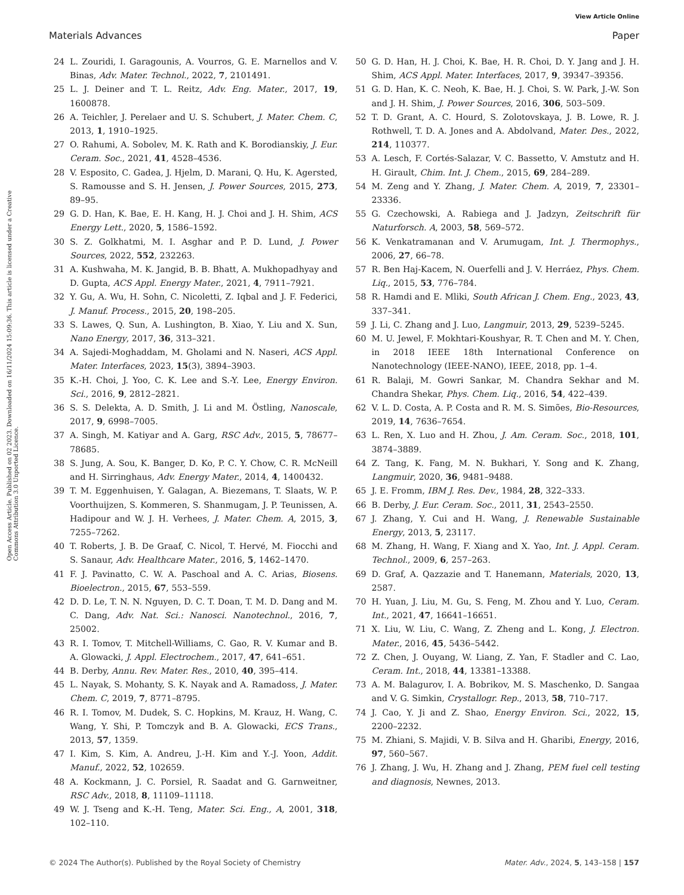View Article Online
Materials Advances Paper
Open Access Article. Published on 02 2023. Downloaded on 16/11/2024 15:09:36. This article is licensed under a Creative Commons Attribution 3.0 Unported Licence.
24 L. Zouridi, I. Garagounis, A. Vourros, G. E. Marnellos and V. Binas, Adv. Mater. Technol., 2022, 7, 2101491.
25 L. J. Deiner and T. L. Reitz, Adv. Eng. Mater., 2017, 19, 1600878.
26 A. Teichler, J. Perelaer and U. S. Schubert, J. Mater. Chem. C, 2013, 1, 1910–1925.
27 O. Rahumi, A. Sobolev, M. K. Rath and K. Borodianskiy, J. Eur. Ceram. Soc., 2021, 41, 4528–4536.
28 V. Esposito, C. Gadea, J. Hjelm, D. Marani, Q. Hu, K. Agersted, S. Ramousse and S. H. Jensen, J. Power Sources, 2015, 273, 89–95.
29 G. D. Han, K. Bae, E. H. Kang, H. J. Choi and J. H. Shim, ACS Energy Lett., 2020, 5, 1586–1592.
30 S. Z. Golkhatmi, M. I. Asghar and P. D. Lund, J. Power Sources, 2022, 552, 232263.
31 A. Kushwaha, M. K. Jangid, B. B. Bhatt, A. Mukhopadhyay and D. Gupta, ACS Appl. Energy Mater., 2021, 4, 7911–7921.
32 Y. Gu, A. Wu, H. Sohn, C. Nicoletti, Z. Iqbal and J. F. Federici, J. Manuf. Process., 2015, 20, 198–205.
33 S. Lawes, Q. Sun, A. Lushington, B. Xiao, Y. Liu and X. Sun, Nano Energy, 2017, 36, 313–321.
34 A. Sajedi-Moghaddam, M. Gholami and N. Naseri, ACS Appl. Mater. Interfaces, 2023, 15(3), 3894–3903.
35 K.-H. Choi, J. Yoo, C. K. Lee and S.-Y. Lee, Energy Environ. Sci., 2016, 9, 2812–2821.
36 S. S. Delekta, A. D. Smith, J. Li and M. Östling, Nanoscale, 2017, 9, 6998–7005.
37 A. Singh, M. Katiyar and A. Garg, RSC Adv., 2015, 5, 78677–78685.
38 S. Jung, A. Sou, K. Banger, D. Ko, P. C. Y. Chow, C. R. McNeill and H. Sirringhaus, Adv. Energy Mater., 2014, 4, 1400432.
39 T. M. Eggenhuisen, Y. Galagan, A. Biezemans, T. Slaats, W. P. Voorthuijzen, S. Kommeren, S. Shanmugam, J. P. Teunissen, A. Hadipour and W. J. H. Verhees, J. Mater. Chem. A, 2015, 3, 7255–7262.
40 T. Roberts, J. B. De Graaf, C. Nicol, T. Hervé, M. Fiocchi and S. Sanaur, Adv. Healthcare Mater., 2016, 5, 1462–1470.
41 F. J. Pavinatto, C. W. A. Paschoal and A. C. Arias, Biosens. Bioelectron., 2015, 67, 553–559.
42 D. D. Le, T. N. N. Nguyen, D. C. T. Doan, T. M. D. Dang and M. C. Dang, Adv. Nat. Sci.: Nanosci. Nanotechnol., 2016, 7, 25002.
43 R. I. Tomov, T. Mitchell-Williams, C. Gao, R. V. Kumar and B. A. Glowacki, J. Appl. Electrochem., 2017, 47, 641–651.
44 B. Derby, Annu. Rev. Mater. Res., 2010, 40, 395–414.
45 L. Nayak, S. Mohanty, S. K. Nayak and A. Ramadoss, J. Mater. Chem. C, 2019, 7, 8771–8795.
46 R. I. Tomov, M. Dudek, S. C. Hopkins, M. Krauz, H. Wang, C. Wang, Y. Shi, P. Tomczyk and B. A. Glowacki, ECS Trans., 2013, 57, 1359.
47 I. Kim, S. Kim, A. Andreu, J.-H. Kim and Y.-J. Yoon, Addit. Manuf., 2022, 52, 102659.
48 A. Kockmann, J. C. Porsiel, R. Saadat and G. Garnweitner, RSC Adv., 2018, 8, 11109–11118.
49 W. J. Tseng and K.-H. Teng, Mater. Sci. Eng., A, 2001, 318, 102–110.
50 G. D. Han, H. J. Choi, K. Bae, H. R. Choi, D. Y. Jang and J. H. Shim, ACS Appl. Mater. Interfaces, 2017, 9, 39347–39356.
51 G. D. Han, K. C. Neoh, K. Bae, H. J. Choi, S. W. Park, J.-W. Son and J. H. Shim, J. Power Sources, 2016, 306, 503–509.
52 T. D. Grant, A. C. Hourd, S. Zolotovskaya, J. B. Lowe, R. J. Rothwell, T. D. A. Jones and A. Abdolvand, Mater. Des., 2022, 214, 110377.
53 A. Lesch, F. Cortés-Salazar, V. C. Bassetto, V. Amstutz and H. H. Girault, Chim. Int. J. Chem., 2015, 69, 284–289.
54 M. Zeng and Y. Zhang, J. Mater. Chem. A, 2019, 7, 23301–23336.
55 G. Czechowski, A. Rabiega and J. Jadzyn, Zeitschrift für Naturforsch. A, 2003, 58, 569–572.
56 K. Venkatramanan and V. Arumugam, Int. J. Thermophys., 2006, 27, 66–78.
57 R. Ben Haj-Kacem, N. Ouerfelli and J. V. Herráez, Phys. Chem. Liq., 2015, 53, 776–784.
58 R. Hamdi and E. Mliki, South African J. Chem. Eng., 2023, 43, 337–341.
59 J. Li, C. Zhang and J. Luo, Langmuir, 2013, 29, 5239–5245.
60 M. U. Jewel, F. Mokhtari-Koushyar, R. T. Chen and M. Y. Chen, in 2018 IEEE 18th International Conference on Nanotechnology (IEEE-NANO), IEEE, 2018, pp. 1–4.
61 R. Balaji, M. Gowri Sankar, M. Chandra Sekhar and M. Chandra Shekar, Phys. Chem. Liq., 2016, 54, 422–439.
62 V. L. D. Costa, A. P. Costa and R. M. S. Simões, Bio-Resources, 2019, 14, 7636–7654.
63 L. Ren, X. Luo and H. Zhou, J. Am. Ceram. Soc., 2018, 101, 3874–3889.
64 Z. Tang, K. Fang, M. N. Bukhari, Y. Song and K. Zhang, Langmuir, 2020, 36, 9481–9488.
65 J. E. Fromm, IBM J. Res. Dev., 1984, 28, 322–333.
66 B. Derby, J. Eur. Ceram. Soc., 2011, 31, 2543–2550.
67 J. Zhang, Y. Cui and H. Wang, J. Renewable Sustainable Energy, 2013, 5, 23117.
68 M. Zhang, H. Wang, F. Xiang and X. Yao, Int. J. Appl. Ceram. Technol., 2009, 6, 257–263.
69 D. Graf, A. Qazzazie and T. Hanemann, Materials, 2020, 13, 2587.
70 H. Yuan, J. Liu, M. Gu, S. Feng, M. Zhou and Y. Luo, Ceram. Int., 2021, 47, 16641–16651.
71 X. Liu, W. Liu, C. Wang, Z. Zheng and L. Kong, J. Electron. Mater., 2016, 45, 5436–5442.
72 Z. Chen, J. Ouyang, W. Liang, Z. Yan, F. Stadler and C. Lao, Ceram. Int., 2018, 44, 13381–13388.
73 A. M. Balagurov, I. A. Bobrikov, M. S. Maschenko, D. Sangaa and V. G. Simkin, Crystallogr. Rep., 2013, 58, 710–717.
74 J. Cao, Y. Ji and Z. Shao, Energy Environ. Sci., 2022, 15, 2200–2232.
75 M. Zhiani, S. Majidi, V. B. Silva and H. Gharibi, Energy, 2016, 97, 560–567.
76 J. Zhang, J. Wu, H. Zhang and J. Zhang, PEM fuel cell testing and diagnosis, Newnes, 2013.
© 2024 The Author(s). Published by the Royal Society of Chemistry Mater. Adv., 2024, 5, 143–158 | 157